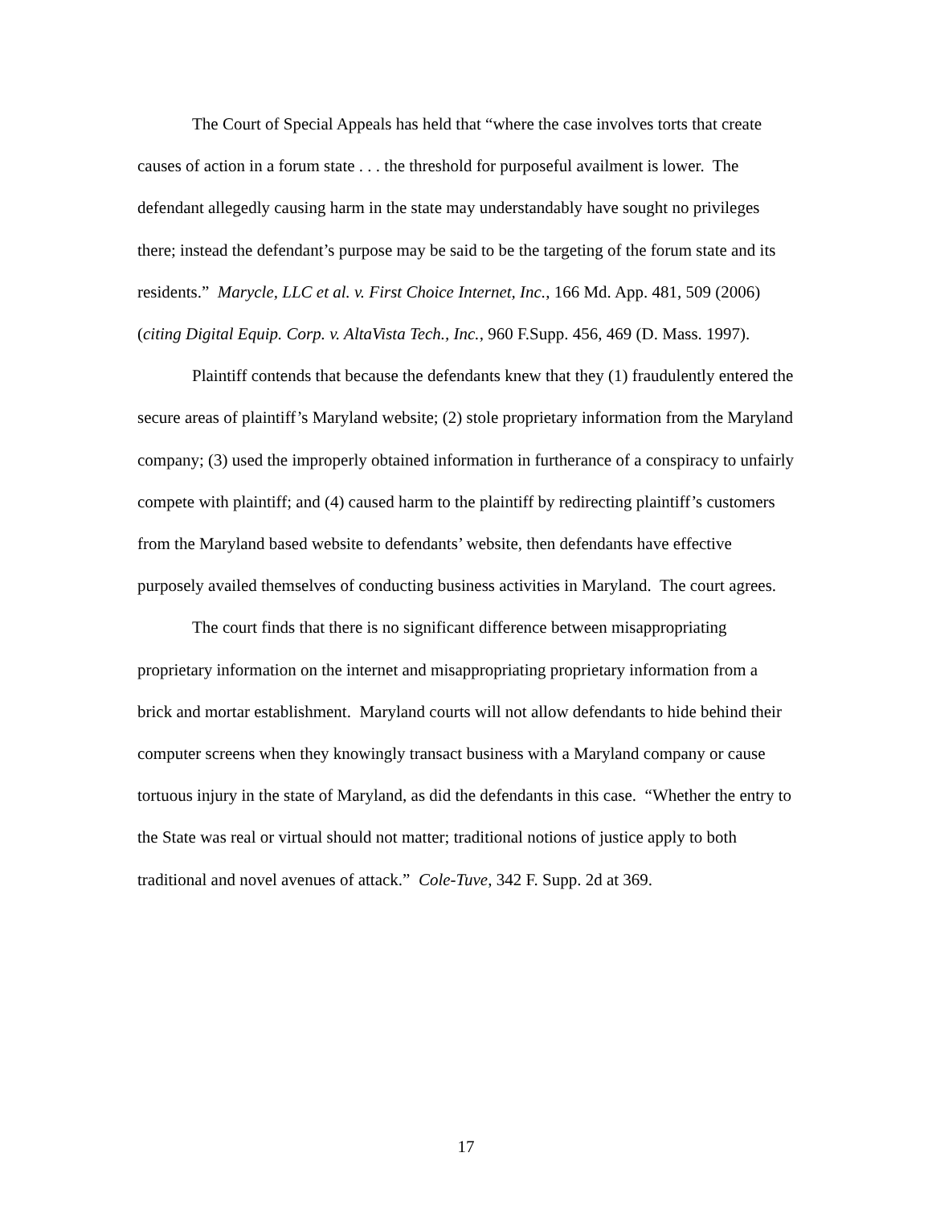The Court of Special Appeals has held that “where the case involves torts that create causes of action in a forum state . . . the threshold for purposeful availment is lower. The defendant allegedly causing harm in the state may understandably have sought no privileges there; instead the defendant’s purpose may be said to be the targeting of the forum state and its residents.” Marycle, LLC et al. v. First Choice Internet, Inc., 166 Md. App. 481, 509 (2006) (citing Digital Equip. Corp. v. AltaVista Tech., Inc., 960 F.Supp. 456, 469 (D. Mass. 1997).
Plaintiff contends that because the defendants knew that they (1) fraudulently entered the secure areas of plaintiff’s Maryland website; (2) stole proprietary information from the Maryland company; (3) used the improperly obtained information in furtherance of a conspiracy to unfairly compete with plaintiff; and (4) caused harm to the plaintiff by redirecting plaintiff’s customers from the Maryland based website to defendants’ website, then defendants have effective purposely availed themselves of conducting business activities in Maryland. The court agrees.
The court finds that there is no significant difference between misappropriating proprietary information on the internet and misappropriating proprietary information from a brick and mortar establishment. Maryland courts will not allow defendants to hide behind their computer screens when they knowingly transact business with a Maryland company or cause tortuous injury in the state of Maryland, as did the defendants in this case. “Whether the entry to the State was real or virtual should not matter; traditional notions of justice apply to both traditional and novel avenues of attack.” Cole-Tuve, 342 F. Supp. 2d at 369.
17